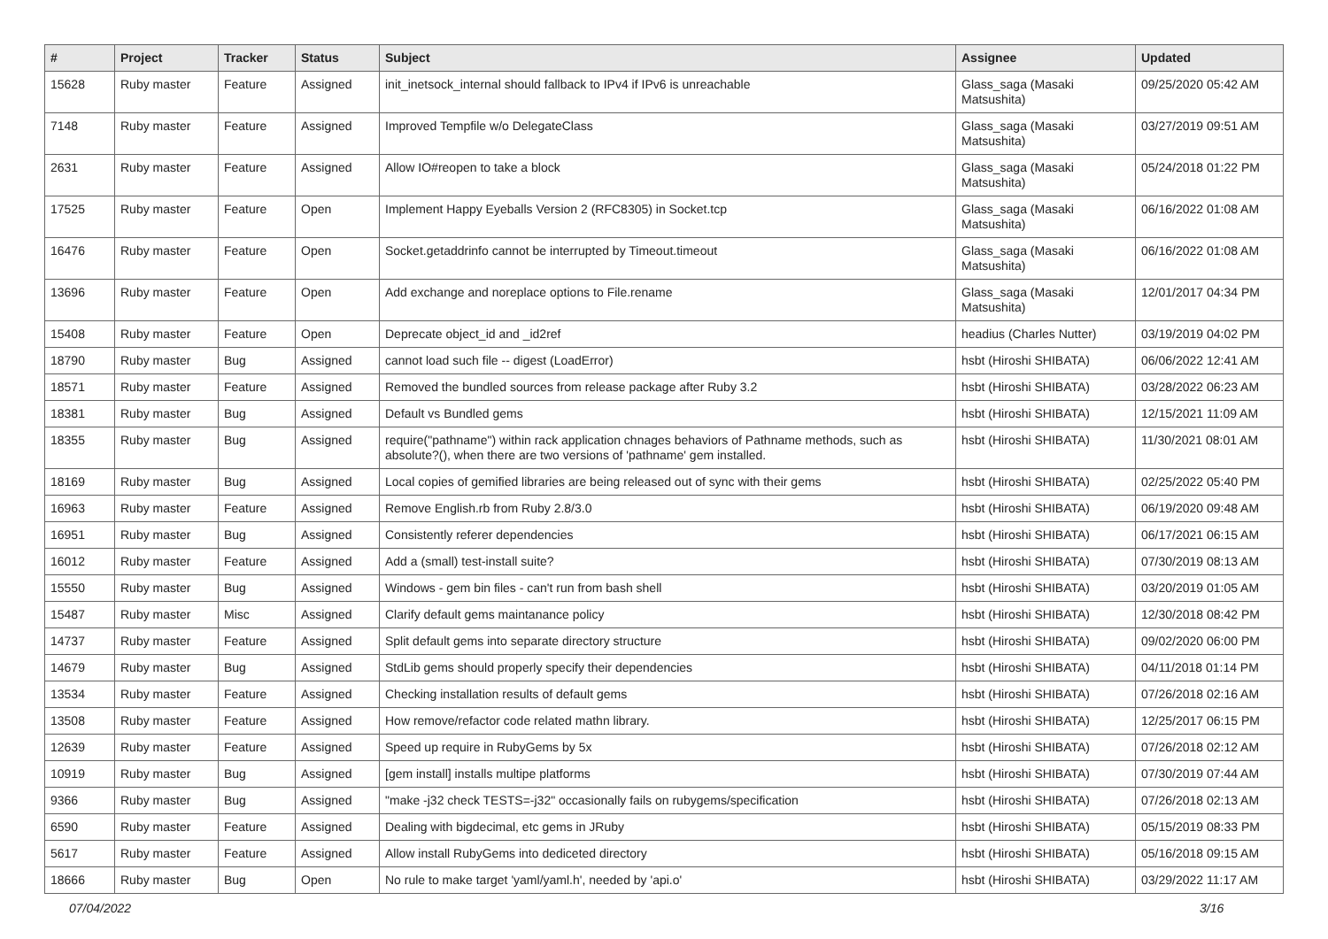| # | Project | Tracker | Status | Subject | Assignee | Updated |
| --- | --- | --- | --- | --- | --- | --- |
| 15628 | Ruby master | Feature | Assigned | init_inetsock_internal should fallback to IPv4 if IPv6 is unreachable | Glass_saga (Masaki Matsushita) | 09/25/2020 05:42 AM |
| 7148 | Ruby master | Feature | Assigned | Improved Tempfile w/o DelegateClass | Glass_saga (Masaki Matsushita) | 03/27/2019 09:51 AM |
| 2631 | Ruby master | Feature | Assigned | Allow IO#reopen to take a block | Glass_saga (Masaki Matsushita) | 05/24/2018 01:22 PM |
| 17525 | Ruby master | Feature | Open | Implement Happy Eyeballs Version 2 (RFC8305) in Socket.tcp | Glass_saga (Masaki Matsushita) | 06/16/2022 01:08 AM |
| 16476 | Ruby master | Feature | Open | Socket.getaddrinfo cannot be interrupted by Timeout.timeout | Glass_saga (Masaki Matsushita) | 06/16/2022 01:08 AM |
| 13696 | Ruby master | Feature | Open | Add exchange and noreplace options to File.rename | Glass_saga (Masaki Matsushita) | 12/01/2017 04:34 PM |
| 15408 | Ruby master | Feature | Open | Deprecate object_id and _id2ref | headius (Charles Nutter) | 03/19/2019 04:02 PM |
| 18790 | Ruby master | Bug | Assigned | cannot load such file -- digest (LoadError) | hsbt (Hiroshi SHIBATA) | 06/06/2022 12:41 AM |
| 18571 | Ruby master | Feature | Assigned | Removed the bundled sources from release package after Ruby 3.2 | hsbt (Hiroshi SHIBATA) | 03/28/2022 06:23 AM |
| 18381 | Ruby master | Bug | Assigned | Default vs Bundled gems | hsbt (Hiroshi SHIBATA) | 12/15/2021 11:09 AM |
| 18355 | Ruby master | Bug | Assigned | require("pathname") within rack application chnages behaviors of Pathname methods, such as absolute?(), when there are two versions of 'pathname' gem installed. | hsbt (Hiroshi SHIBATA) | 11/30/2021 08:01 AM |
| 18169 | Ruby master | Bug | Assigned | Local copies of gemified libraries are being released out of sync with their gems | hsbt (Hiroshi SHIBATA) | 02/25/2022 05:40 PM |
| 16963 | Ruby master | Feature | Assigned | Remove English.rb from Ruby 2.8/3.0 | hsbt (Hiroshi SHIBATA) | 06/19/2020 09:48 AM |
| 16951 | Ruby master | Bug | Assigned | Consistently referer dependencies | hsbt (Hiroshi SHIBATA) | 06/17/2021 06:15 AM |
| 16012 | Ruby master | Feature | Assigned | Add a (small) test-install suite? | hsbt (Hiroshi SHIBATA) | 07/30/2019 08:13 AM |
| 15550 | Ruby master | Bug | Assigned | Windows - gem bin files - can't run from bash shell | hsbt (Hiroshi SHIBATA) | 03/20/2019 01:05 AM |
| 15487 | Ruby master | Misc | Assigned | Clarify default gems maintanance policy | hsbt (Hiroshi SHIBATA) | 12/30/2018 08:42 PM |
| 14737 | Ruby master | Feature | Assigned | Split default gems into separate directory structure | hsbt (Hiroshi SHIBATA) | 09/02/2020 06:00 PM |
| 14679 | Ruby master | Bug | Assigned | StdLib gems should properly specify their dependencies | hsbt (Hiroshi SHIBATA) | 04/11/2018 01:14 PM |
| 13534 | Ruby master | Feature | Assigned | Checking installation results of default gems | hsbt (Hiroshi SHIBATA) | 07/26/2018 02:16 AM |
| 13508 | Ruby master | Feature | Assigned | How remove/refactor code related mathn library. | hsbt (Hiroshi SHIBATA) | 12/25/2017 06:15 PM |
| 12639 | Ruby master | Feature | Assigned | Speed up require in RubyGems by 5x | hsbt (Hiroshi SHIBATA) | 07/26/2018 02:12 AM |
| 10919 | Ruby master | Bug | Assigned | [gem install] installs multipe platforms | hsbt (Hiroshi SHIBATA) | 07/30/2019 07:44 AM |
| 9366 | Ruby master | Bug | Assigned | "make -j32 check TESTS=-j32" occasionally fails on rubygems/specification | hsbt (Hiroshi SHIBATA) | 07/26/2018 02:13 AM |
| 6590 | Ruby master | Feature | Assigned | Dealing with bigdecimal, etc gems in JRuby | hsbt (Hiroshi SHIBATA) | 05/15/2019 08:33 PM |
| 5617 | Ruby master | Feature | Assigned | Allow install RubyGems into dediceted directory | hsbt (Hiroshi SHIBATA) | 05/16/2018 09:15 AM |
| 18666 | Ruby master | Bug | Open | No rule to make target 'yaml/yaml.h', needed by 'api.o' | hsbt (Hiroshi SHIBATA) | 03/29/2022 11:17 AM |
07/04/2022 3/16